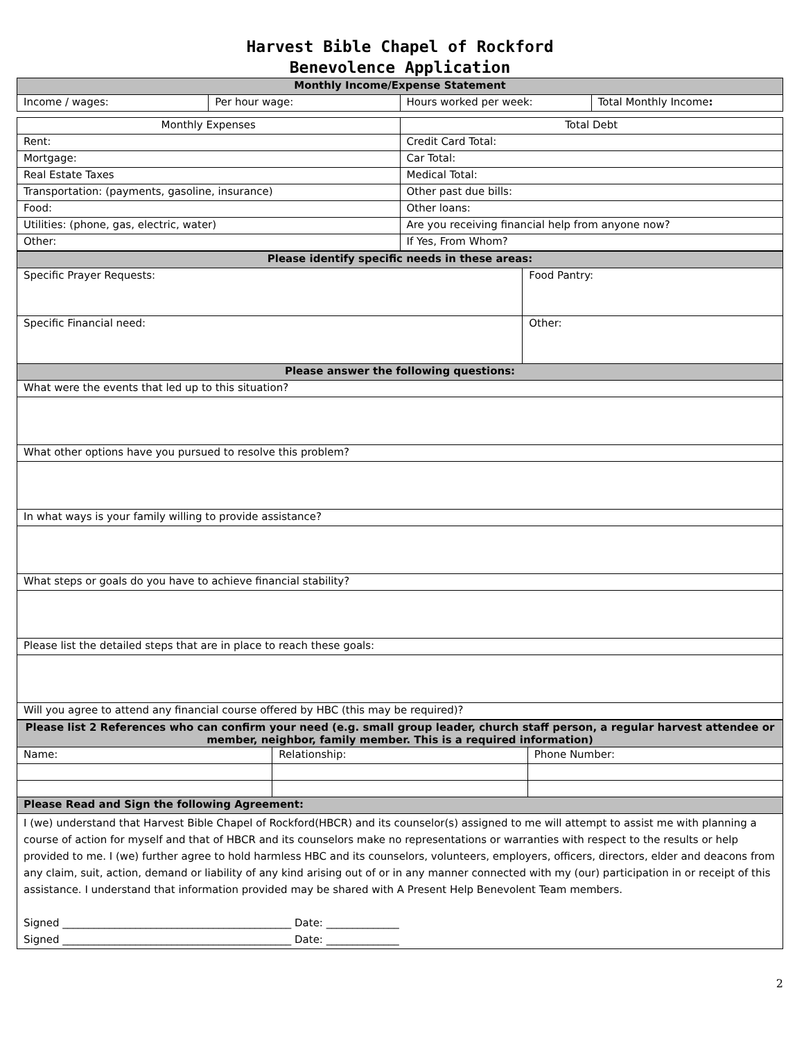Harvest Bible Chapel of Rockford
Benevolence Application
| Monthly Income/Expense Statement | | | |
| --- | --- | --- | --- |
| Income / wages: | Per hour wage: | Hours worked per week: | Total Monthly Income : |
| Monthly Expenses | Total Debt |
| Rent: | Credit Card Total: |
| Mortgage: | Car Total: |
| Real Estate Taxes | Medical Total: |
| Transportation: (payments, gasoline, insurance) | Other past due bills: |
| Food: | Other loans: |
| Utilities: (phone, gas, electric, water) | Are you receiving financial help from anyone now? |
| Other: | If Yes, From Whom? |
| Please identify specific needs in these areas: | |
| --- | --- |
| Specific Prayer Requests: | Food Pantry: |
| Specific Financial need: | Other: |
| Please answer the following questions: | |
| What were the events that led up to this situation? | |
| What other options have you pursued to resolve this problem? | |
| In what ways is your family willing to provide assistance? | |
| What steps or goals do you have to achieve financial stability? | |
| Please list the detailed steps that are in place to reach these goals: | |
| Will you agree to attend any financial course offered by HBC (this may be required)? | |
| Please list 2 References who can confirm your need (e.g. small group leader, church staff person, a regular harvest attendee or member, neighbor, family member. This is a required information) | | |
| --- | --- | --- |
| Name: | Relationship: | Phone Number: |
| Please Read and Sign the following Agreement: | | |
| I (we) understand that Harvest Bible Chapel of Rockford(HBCR) and its counselor(s) assigned to me will attempt to assist me with planning a course of action for myself and that of HBCR and its counselors make no representations or warranties with respect to the results or help provided to me. I (we) further agree to hold harmless HBC and its counselors, volunteers, employers, officers, directors, elder and deacons from any claim, suit, action, demand or liability of any kind arising out of or in any manner connected with my (our) participation in or receipt of this assistance. I understand that information provided may be shared with A Present Help Benevolent Team members. Signed ____________________________________________ Date: ______________ Signed ____________________________________________ Date: ______________ | | |
2